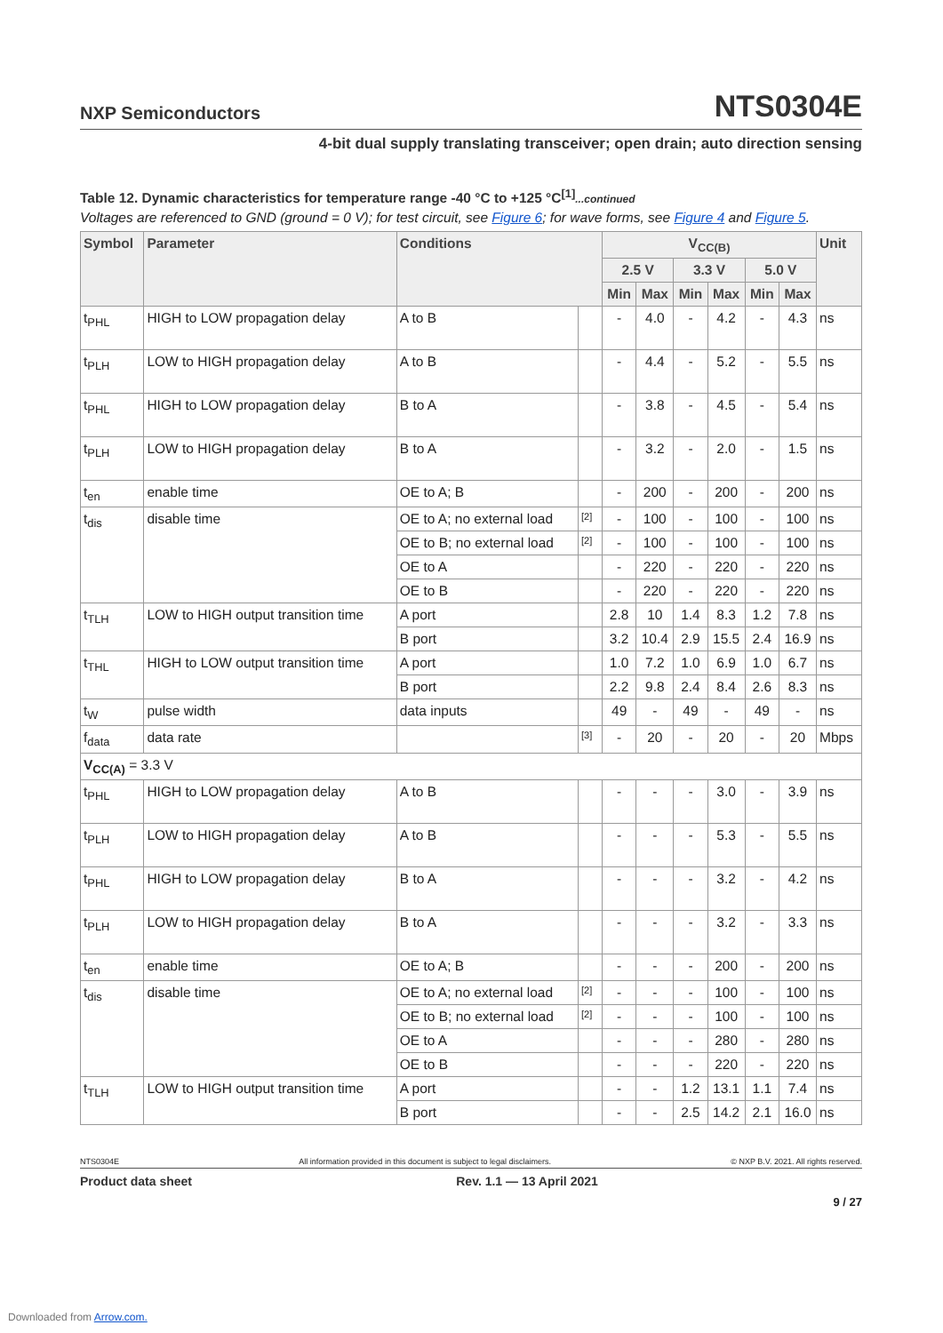NXP Semiconductors
NTS0304E
4-bit dual supply translating transceiver; open drain; auto direction sensing
Table 12. Dynamic characteristics for temperature range -40 °C to +125 °C<sup>[1]</sup>...continued
Voltages are referenced to GND (ground = 0 V); for test circuit, see Figure 6; for wave forms, see Figure 4 and Figure 5.
| Symbol | Parameter | Conditions | | V<sub>CC(B)</sub> | | | | | | Unit |
| --- | --- | --- | --- | --- | --- | --- | --- | --- | --- | --- |
| | | | | 2.5 V | | 3.3 V | | 5.0 V | | |
| | | | | Min | Max | Min | Max | Min | Max | |
| t<sub>PHL</sub> | HIGH to LOW propagation delay | A to B | | - | 4.0 | - | 4.2 | - | 4.3 | ns |
| t<sub>PLH</sub> | LOW to HIGH propagation delay | A to B | | - | 4.4 | - | 5.2 | - | 5.5 | ns |
| t<sub>PHL</sub> | HIGH to LOW propagation delay | B to A | | - | 3.8 | - | 4.5 | - | 5.4 | ns |
| t<sub>PLH</sub> | LOW to HIGH propagation delay | B to A | | - | 3.2 | - | 2.0 | - | 1.5 | ns |
| t<sub>en</sub> | enable time | OE to A; B | | - | 200 | - | 200 | - | 200 | ns |
| t<sub>dis</sub> | disable time | OE to A; no external load | [2] | - | 100 | - | 100 | - | 100 | ns |
| | | OE to B; no external load | [2] | - | 100 | - | 100 | - | 100 | ns |
| | | OE to A | | - | 220 | - | 220 | - | 220 | ns |
| | | OE to B | | - | 220 | - | 220 | - | 220 | ns |
| t<sub>TLH</sub> | LOW to HIGH output transition time | A port | | 2.8 | 10 | 1.4 | 8.3 | 1.2 | 7.8 | ns |
| | | B port | | 3.2 | 10.4 | 2.9 | 15.5 | 2.4 | 16.9 | ns |
| t<sub>THL</sub> | HIGH to LOW output transition time | A port | | 1.0 | 7.2 | 1.0 | 6.9 | 1.0 | 6.7 | ns |
| | | B port | | 2.2 | 9.8 | 2.4 | 8.4 | 2.6 | 8.3 | ns |
| t<sub>W</sub> | pulse width | data inputs | | 49 | - | 49 | - | 49 | - | ns |
| f<sub>data</sub> | data rate | | [3] | - | 20 | - | 20 | - | 20 | Mbps |
| V<sub>CC(A)</sub> = 3.3 V | | | | | | | | | | |
| t<sub>PHL</sub> | HIGH to LOW propagation delay | A to B | | - | - | - | 3.0 | - | 3.9 | ns |
| t<sub>PLH</sub> | LOW to HIGH propagation delay | A to B | | - | - | - | 5.3 | - | 5.5 | ns |
| t<sub>PHL</sub> | HIGH to LOW propagation delay | B to A | | - | - | - | 3.2 | - | 4.2 | ns |
| t<sub>PLH</sub> | LOW to HIGH propagation delay | B to A | | - | - | - | 3.2 | - | 3.3 | ns |
| t<sub>en</sub> | enable time | OE to A; B | | - | - | - | 200 | - | 200 | ns |
| t<sub>dis</sub> | disable time | OE to A; no external load | [2] | - | - | - | 100 | - | 100 | ns |
| | | OE to B; no external load | [2] | - | - | - | 100 | - | 100 | ns |
| | | OE to A | | - | - | - | 280 | - | 280 | ns |
| | | OE to B | | - | - | - | 220 | - | 220 | ns |
| t<sub>TLH</sub> | LOW to HIGH output transition time | A port | | - | - | 1.2 | 13.1 | 1.1 | 7.4 | ns |
| | | B port | | - | - | 2.5 | 14.2 | 2.1 | 16.0 | ns |
NTS0304E All information provided in this document is subject to legal disclaimers. © NXP B.V. 2021. All rights reserved.
Product data sheet Rev. 1.1 — 13 April 2021
9 / 27
Downloaded from Arrow.com.